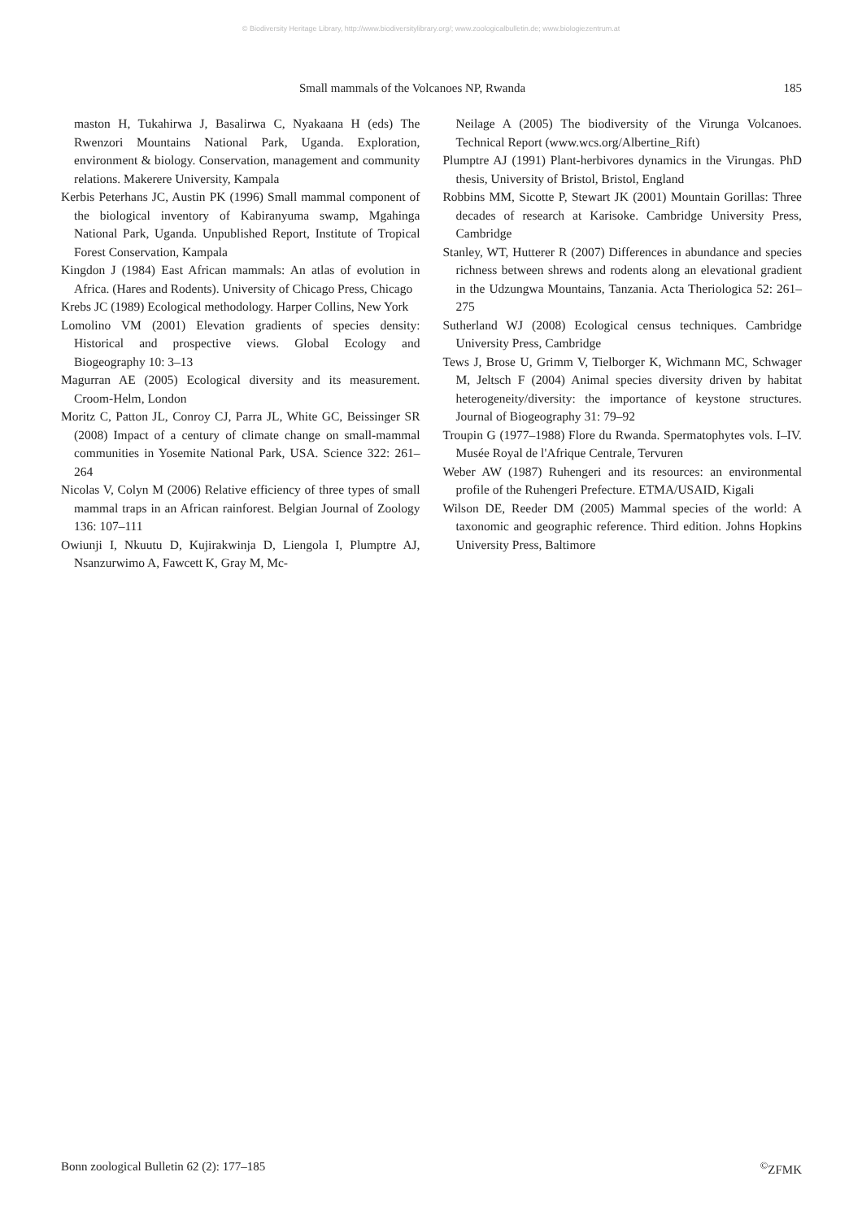© Biodiversity Heritage Library, http://www.biodiversitylibrary.org/; www.zoologicalbulletin.de; www.biologiezentrum.at
Small mammals of the Volcanoes NP, Rwanda 185
maston H, Tukahirwa J, Basalirwa C, Nyakaana H (eds) The Rwenzori Mountains National Park, Uganda. Exploration, environment & biology. Conservation, management and community relations. Makerere University, Kampala
Kerbis Peterhans JC, Austin PK (1996) Small mammal component of the biological inventory of Kabiranyuma swamp, Mgahinga National Park, Uganda. Unpublished Report, Institute of Tropical Forest Conservation, Kampala
Kingdon J (1984) East African mammals: An atlas of evolution in Africa. (Hares and Rodents). University of Chicago Press, Chicago
Krebs JC (1989) Ecological methodology. Harper Collins, New York
Lomolino VM (2001) Elevation gradients of species density: Historical and prospective views. Global Ecology and Biogeography 10: 3–13
Magurran AE (2005) Ecological diversity and its measurement. Croom-Helm, London
Moritz C, Patton JL, Conroy CJ, Parra JL, White GC, Beissinger SR (2008) Impact of a century of climate change on small-mammal communities in Yosemite National Park, USA. Science 322: 261–264
Nicolas V, Colyn M (2006) Relative efficiency of three types of small mammal traps in an African rainforest. Belgian Journal of Zoology 136: 107–111
Owiunji I, Nkuutu D, Kujirakwinja D, Liengola I, Plumptre AJ, Nsanzurwimo A, Fawcett K, Gray M, Mc-
Neilage A (2005) The biodiversity of the Virunga Volcanoes. Technical Report (www.wcs.org/Albertine_Rift)
Plumptre AJ (1991) Plant-herbivores dynamics in the Virungas. PhD thesis, University of Bristol, Bristol, England
Robbins MM, Sicotte P, Stewart JK (2001) Mountain Gorillas: Three decades of research at Karisoke. Cambridge University Press, Cambridge
Stanley, WT, Hutterer R (2007) Differences in abundance and species richness between shrews and rodents along an elevational gradient in the Udzungwa Mountains, Tanzania. Acta Theriologica 52: 261–275
Sutherland WJ (2008) Ecological census techniques. Cambridge University Press, Cambridge
Tews J, Brose U, Grimm V, Tielborger K, Wichmann MC, Schwager M, Jeltsch F (2004) Animal species diversity driven by habitat heterogeneity/diversity: the importance of keystone structures. Journal of Biogeography 31: 79–92
Troupin G (1977–1988) Flore du Rwanda. Spermatophytes vols. I–IV. Musée Royal de l'Afrique Centrale, Tervuren
Weber AW (1987) Ruhengeri and its resources: an environmental profile of the Ruhengeri Prefecture. ETMA/USAID, Kigali
Wilson DE, Reeder DM (2005) Mammal species of the world: A taxonomic and geographic reference. Third edition. Johns Hopkins University Press, Baltimore
Bonn zoological Bulletin 62 (2): 177–185<sup>©</sup>ZFMK